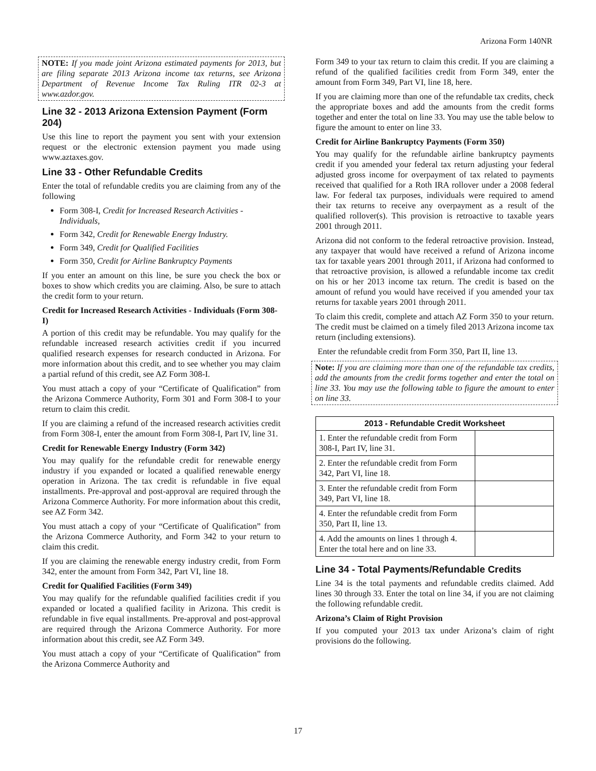Arizona Form 140NR
NOTE: If you made joint Arizona estimated payments for 2013, but are filing separate 2013 Arizona income tax returns, see Arizona Department of Revenue Income Tax Ruling ITR 02-3 at www.azdor.gov.
Line 32 - 2013 Arizona Extension Payment (Form 204)
Use this line to report the payment you sent with your extension request or the electronic extension payment you made using www.aztaxes.gov.
Line 33 - Other Refundable Credits
Enter the total of refundable credits you are claiming from any of the following
Form 308-I, Credit for Increased Research Activities - Individuals,
Form 342, Credit for Renewable Energy Industry.
Form 349, Credit for Qualified Facilities
Form 350, Credit for Airline Bankruptcy Payments
If you enter an amount on this line, be sure you check the box or boxes to show which credits you are claiming. Also, be sure to attach the credit form to your return.
Credit for Increased Research Activities - Individuals (Form 308-I)
A portion of this credit may be refundable. You may qualify for the refundable increased research activities credit if you incurred qualified research expenses for research conducted in Arizona. For more information about this credit, and to see whether you may claim a partial refund of this credit, see AZ Form 308-I.
You must attach a copy of your “Certificate of Qualification” from the Arizona Commerce Authority, Form 301 and Form 308-I to your return to claim this credit.
If you are claiming a refund of the increased research activities credit from Form 308-I, enter the amount from Form 308-I, Part IV, line 31.
Credit for Renewable Energy Industry (Form 342)
You may qualify for the refundable credit for renewable energy industry if you expanded or located a qualified renewable energy operation in Arizona. The tax credit is refundable in five equal installments. Pre-approval and post-approval are required through the Arizona Commerce Authority. For more information about this credit, see AZ Form 342.
You must attach a copy of your “Certificate of Qualification” from the Arizona Commerce Authority, and Form 342 to your return to claim this credit.
If you are claiming the renewable energy industry credit, from Form 342, enter the amount from Form 342, Part VI, line 18.
Credit for Qualified Facilities (Form 349)
You may qualify for the refundable qualified facilities credit if you expanded or located a qualified facility in Arizona. This credit is refundable in five equal installments. Pre-approval and post-approval are required through the Arizona Commerce Authority. For more information about this credit, see AZ Form 349.
You must attach a copy of your “Certificate of Qualification” from the Arizona Commerce Authority and
Form 349 to your tax return to claim this credit. If you are claiming a refund of the qualified facilities credit from Form 349, enter the amount from Form 349, Part VI, line 18, here.
If you are claiming more than one of the refundable tax credits, check the appropriate boxes and add the amounts from the credit forms together and enter the total on line 33. You may use the table below to figure the amount to enter on line 33.
Credit for Airline Bankruptcy Payments (Form 350)
You may qualify for the refundable airline bankruptcy payments credit if you amended your federal tax return adjusting your federal adjusted gross income for overpayment of tax related to payments received that qualified for a Roth IRA rollover under a 2008 federal law. For federal tax purposes, individuals were required to amend their tax returns to receive any overpayment as a result of the qualified rollover(s). This provision is retroactive to taxable years 2001 through 2011.
Arizona did not conform to the federal retroactive provision. Instead, any taxpayer that would have received a refund of Arizona income tax for taxable years 2001 through 2011, if Arizona had conformed to that retroactive provision, is allowed a refundable income tax credit on his or her 2013 income tax return. The credit is based on the amount of refund you would have received if you amended your tax returns for taxable years 2001 through 2011.
To claim this credit, complete and attach AZ Form 350 to your return. The credit must be claimed on a timely filed 2013 Arizona income tax return (including extensions).
Enter the refundable credit from Form 350, Part II, line 13.
Note: If you are claiming more than one of the refundable tax credits, add the amounts from the credit forms together and enter the total on line 33. You may use the following table to figure the amount to enter on line 33.
| 2013 - Refundable Credit Worksheet | |
| --- | --- |
| 1. Enter the refundable credit from Form 308-I, Part IV, line 31. | |
| 2. Enter the refundable credit from Form 342, Part VI, line 18. | |
| 3. Enter the refundable credit from Form 349, Part VI, line 18. | |
| 4. Enter the refundable credit from Form 350, Part II, line 13. | |
| 4. Add the amounts on lines 1 through 4. Enter the total here and on line 33. | |
Line 34 - Total Payments/Refundable Credits
Line 34 is the total payments and refundable credits claimed. Add lines 30 through 33. Enter the total on line 34, if you are not claiming the following refundable credit.
Arizona’s Claim of Right Provision
If you computed your 2013 tax under Arizona’s claim of right provisions do the following.
17